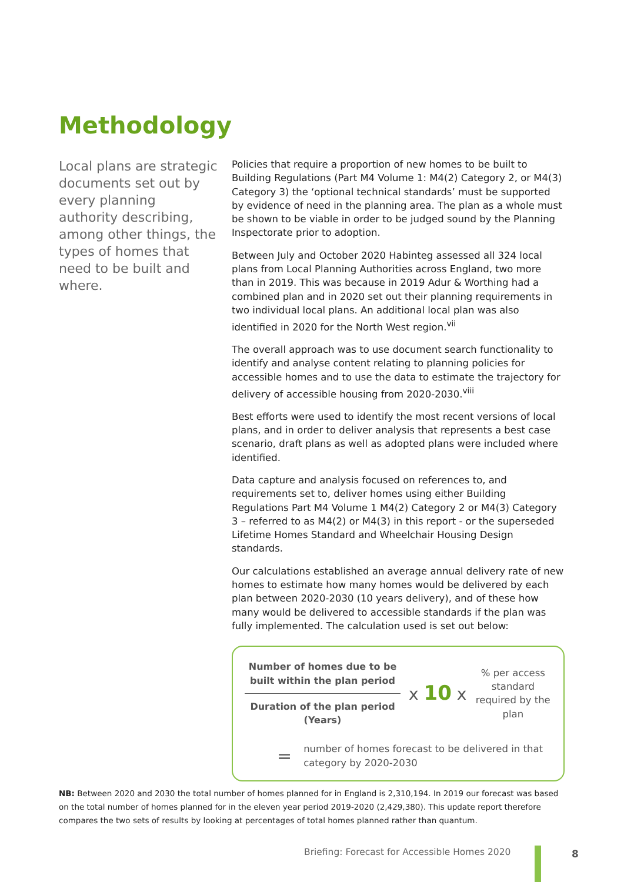Methodology
Local plans are strategic documents set out by every planning authority describing, among other things, the types of homes that need to be built and where.
Policies that require a proportion of new homes to be built to Building Regulations (Part M4 Volume 1: M4(2) Category 2, or M4(3) Category 3) the ‘optional technical standards’ must be supported by evidence of need in the planning area. The plan as a whole must be shown to be viable in order to be judged sound by the Planning Inspectorate prior to adoption.
Between July and October 2020 Habinteg assessed all 324 local plans from Local Planning Authorities across England, two more than in 2019. This was because in 2019 Adur & Worthing had a combined plan and in 2020 set out their planning requirements in two individual local plans. An additional local plan was also identified in 2020 for the North West region.<sup>vii</sup>
The overall approach was to use document search functionality to identify and analyse content relating to planning policies for accessible homes and to use the data to estimate the trajectory for delivery of accessible housing from 2020-2030.<sup>viii</sup>
Best efforts were used to identify the most recent versions of local plans, and in order to deliver analysis that represents a best case scenario, draft plans as well as adopted plans were included where identified.
Data capture and analysis focused on references to, and requirements set to, deliver homes using either Building Regulations Part M4 Volume 1 M4(2) Category 2 or M4(3) Category 3 – referred to as M4(2) or M4(3) in this report - or the superseded Lifetime Homes Standard and Wheelchair Housing Design standards.
Our calculations established an average annual delivery rate of new homes to estimate how many homes would be delivered by each plan between 2020-2030 (10 years delivery), and of these how many would be delivered to accessible standards if the plan was fully implemented. The calculation used is set out below:
Number of homes due to be built within the plan period
Duration of the plan period (Years)
x 10 x
% per access standard required by the plan
=
number of homes forecast to be delivered in that category by 2020-2030
NB: Between 2020 and 2030 the total number of homes planned for in England is 2,310,194. In 2019 our forecast was based on the total number of homes planned for in the eleven year period 2019-2020 (2,429,380). This update report therefore compares the two sets of results by looking at percentages of total homes planned rather than quantum.
Briefing: Forecast for Accessible Homes 2020
8